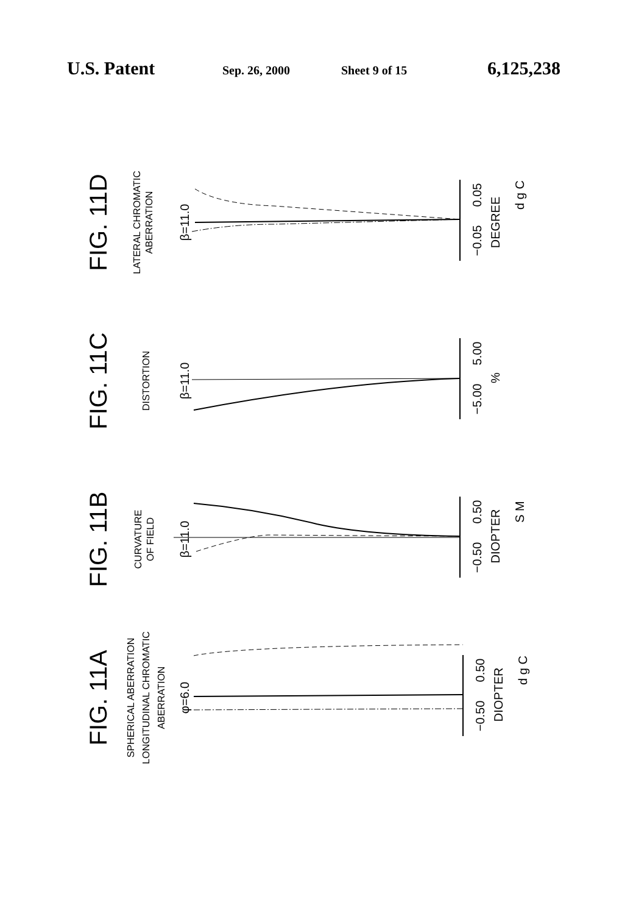U.S. Patent Sep. 26, 2000 Sheet 9 of 15 6,125,238
FIG. 11D
FIG. 11C
FIG. 11B
FIG. 11A
LATERAL CHROMATIC
ABERRATION
DISTORTION
CURVATURE
OF FIELD
SPHERICAL ABERRATION
LONGITUDINAL CHROMATIC
ABERRATION
β=11.0
β=11.0
β=11.0
φ=6.0
−0.05
0.05
DEGREE
d g C
−5.00
5.00
%
−0.50
0.50
DIOPTER
S M
−0.50
0.50
DIOPTER
d g C